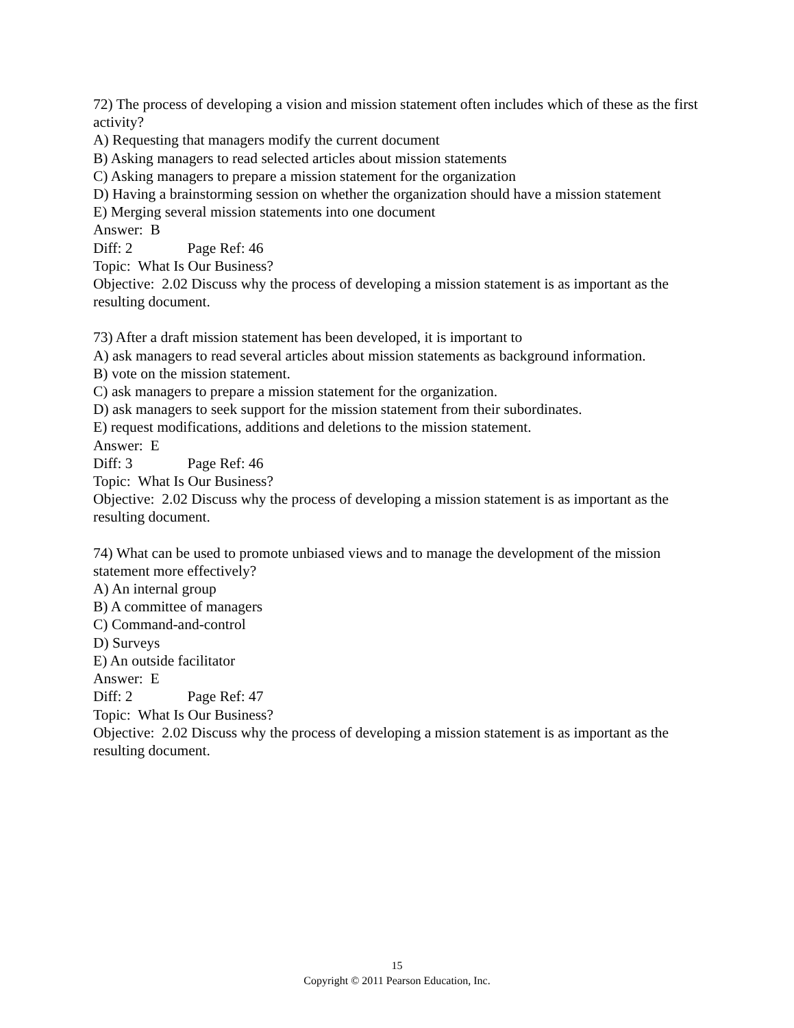72) The process of developing a vision and mission statement often includes which of these as the first activity?
A) Requesting that managers modify the current document
B) Asking managers to read selected articles about mission statements
C) Asking managers to prepare a mission statement for the organization
D) Having a brainstorming session on whether the organization should have a mission statement
E) Merging several mission statements into one document
Answer: B
Diff: 2 Page Ref: 46
Topic: What Is Our Business?
Objective: 2.02 Discuss why the process of developing a mission statement is as important as the resulting document.
73) After a draft mission statement has been developed, it is important to
A) ask managers to read several articles about mission statements as background information.
B) vote on the mission statement.
C) ask managers to prepare a mission statement for the organization.
D) ask managers to seek support for the mission statement from their subordinates.
E) request modifications, additions and deletions to the mission statement.
Answer: E
Diff: 3 Page Ref: 46
Topic: What Is Our Business?
Objective: 2.02 Discuss why the process of developing a mission statement is as important as the resulting document.
74) What can be used to promote unbiased views and to manage the development of the mission statement more effectively?
A) An internal group
B) A committee of managers
C) Command-and-control
D) Surveys
E) An outside facilitator
Answer: E
Diff: 2 Page Ref: 47
Topic: What Is Our Business?
Objective: 2.02 Discuss why the process of developing a mission statement is as important as the resulting document.
15
Copyright © 2011 Pearson Education, Inc.